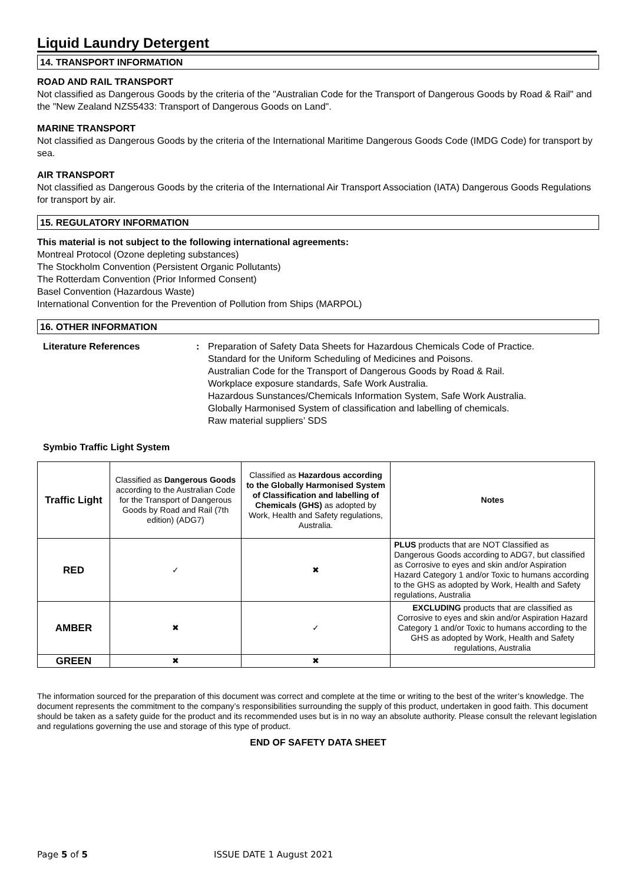Liquid Laundry Detergent
14. TRANSPORT INFORMATION
ROAD AND RAIL TRANSPORT
Not classified as Dangerous Goods by the criteria of the "Australian Code for the Transport of Dangerous Goods by Road & Rail" and the "New Zealand NZS5433: Transport of Dangerous Goods on Land".
MARINE TRANSPORT
Not classified as Dangerous Goods by the criteria of the International Maritime Dangerous Goods Code (IMDG Code) for transport by sea.
AIR TRANSPORT
Not classified as Dangerous Goods by the criteria of the International Air Transport Association (IATA) Dangerous Goods Regulations for transport by air.
15. REGULATORY INFORMATION
This material is not subject to the following international agreements:
Montreal Protocol (Ozone depleting substances)
The Stockholm Convention (Persistent Organic Pollutants)
The Rotterdam Convention (Prior Informed Consent)
Basel Convention (Hazardous Waste)
International Convention for the Prevention of Pollution from Ships (MARPOL)
16. OTHER INFORMATION
Literature References : Preparation of Safety Data Sheets for Hazardous Chemicals Code of Practice.
Standard for the Uniform Scheduling of Medicines and Poisons.
Australian Code for the Transport of Dangerous Goods by Road & Rail.
Workplace exposure standards, Safe Work Australia.
Hazardous Sunstances/Chemicals Information System, Safe Work Australia.
Globally Harmonised System of classification and labelling of chemicals.
Raw material suppliers’ SDS
Symbio Traffic Light System
| Traffic Light | Classified as Dangerous Goods according to the Australian Code for the Transport of Dangerous Goods by Road and Rail (7th edition) (ADG7) | Classified as Hazardous according to the Globally Harmonised System of Classification and labelling of Chemicals (GHS) as adopted by Work, Health and Safety regulations, Australia. | Notes |
| RED | ✓ | ✖ | PLUS products that are NOT Classified as Dangerous Goods according to ADG7, but classified as Corrosive to eyes and skin and/or Aspiration Hazard Category 1 and/or Toxic to humans according to the GHS as adopted by Work, Health and Safety regulations, Australia |
| AMBER | ✖ | ✓ | EXCLUDING products that are classified as Corrosive to eyes and skin and/or Aspiration Hazard Category 1 and/or Toxic to humans according to the GHS as adopted by Work, Health and Safety regulations, Australia |
| GREEN | ✖ | ✖ | |
The information sourced for the preparation of this document was correct and complete at the time or writing to the best of the writer’s knowledge. The document represents the commitment to the company’s responsibilities surrounding the supply of this product, undertaken in good faith. This document should be taken as a safety guide for the product and its recommended uses but is in no way an absolute authority. Please consult the relevant legislation and regulations governing the use and storage of this type of product.
END OF SAFETY DATA SHEET
Page 5 of 5 ISSUE DATE 1 August 2021